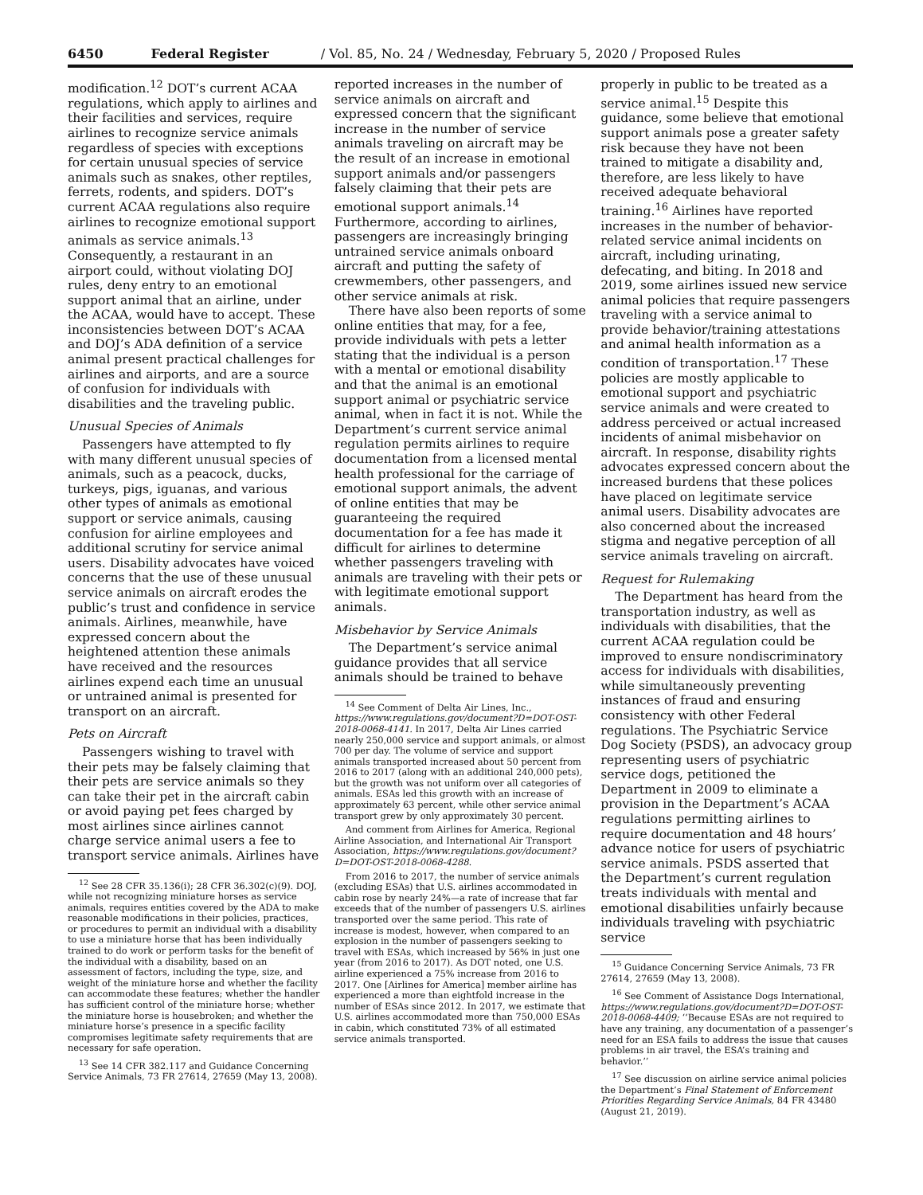6450 Federal Register / Vol. 85, No. 24 / Wednesday, February 5, 2020 / Proposed Rules
modification.<sup>12</sup> DOT’s current ACAA regulations, which apply to airlines and their facilities and services, require airlines to recognize service animals regardless of species with exceptions for certain unusual species of service animals such as snakes, other reptiles, ferrets, rodents, and spiders. DOT’s current ACAA regulations also require airlines to recognize emotional support animals as service animals.<sup>13</sup> Consequently, a restaurant in an airport could, without violating DOJ rules, deny entry to an emotional support animal that an airline, under the ACAA, would have to accept. These inconsistencies between DOT’s ACAA and DOJ’s ADA definition of a service animal present practical challenges for airlines and airports, and are a source of confusion for individuals with disabilities and the traveling public.
Unusual Species of Animals
Passengers have attempted to fly with many different unusual species of animals, such as a peacock, ducks, turkeys, pigs, iguanas, and various other types of animals as emotional support or service animals, causing confusion for airline employees and additional scrutiny for service animal users. Disability advocates have voiced concerns that the use of these unusual service animals on aircraft erodes the public’s trust and confidence in service animals. Airlines, meanwhile, have expressed concern about the heightened attention these animals have received and the resources airlines expend each time an unusual or untrained animal is presented for transport on an aircraft.
Pets on Aircraft
Passengers wishing to travel with their pets may be falsely claiming that their pets are service animals so they can take their pet in the aircraft cabin or avoid paying pet fees charged by most airlines since airlines cannot charge service animal users a fee to transport service animals. Airlines have
<sup>12</sup> See 28 CFR 35.136(i); 28 CFR 36.302(c)(9). DOJ, while not recognizing miniature horses as service animals, requires entities covered by the ADA to make reasonable modifications in their policies, practices, or procedures to permit an individual with a disability to use a miniature horse that has been individually trained to do work or perform tasks for the benefit of the individual with a disability, based on an assessment of factors, including the type, size, and weight of the miniature horse and whether the facility can accommodate these features; whether the handler has sufficient control of the miniature horse; whether the miniature horse is housebroken; and whether the miniature horse’s presence in a specific facility compromises legitimate safety requirements that are necessary for safe operation.
<sup>13</sup> See 14 CFR 382.117 and Guidance Concerning Service Animals, 73 FR 27614, 27659 (May 13, 2008).
reported increases in the number of service animals on aircraft and expressed concern that the significant increase in the number of service animals traveling on aircraft may be the result of an increase in emotional support animals and/or passengers falsely claiming that their pets are emotional support animals.<sup>14</sup> Furthermore, according to airlines, passengers are increasingly bringing untrained service animals onboard aircraft and putting the safety of crewmembers, other passengers, and other service animals at risk.
There have also been reports of some online entities that may, for a fee, provide individuals with pets a letter stating that the individual is a person with a mental or emotional disability and that the animal is an emotional support animal or psychiatric service animal, when in fact it is not. While the Department’s current service animal regulation permits airlines to require documentation from a licensed mental health professional for the carriage of emotional support animals, the advent of online entities that may be guaranteeing the required documentation for a fee has made it difficult for airlines to determine whether passengers traveling with animals are traveling with their pets or with legitimate emotional support animals.
Misbehavior by Service Animals
The Department’s service animal guidance provides that all service animals should be trained to behave
<sup>14</sup> See Comment of Delta Air Lines, Inc., https://www.regulations.gov/document?D=DOT-OST-2018-0068-4141. In 2017, Delta Air Lines carried nearly 250,000 service and support animals, or almost 700 per day. The volume of service and support animals transported increased about 50 percent from 2016 to 2017 (along with an additional 240,000 pets), but the growth was not uniform over all categories of animals. ESAs led this growth with an increase of approximately 63 percent, while other service animal transport grew by only approximately 30 percent.
And comment from Airlines for America, Regional Airline Association, and International Air Transport Association, https://www.regulations.gov/document?D=DOT-OST-2018-0068-4288.
From 2016 to 2017, the number of service animals (excluding ESAs) that U.S. airlines accommodated in cabin rose by nearly 24%—a rate of increase that far exceeds that of the number of passengers U.S. airlines transported over the same period. This rate of increase is modest, however, when compared to an explosion in the number of passengers seeking to travel with ESAs, which increased by 56% in just one year (from 2016 to 2017). As DOT noted, one U.S. airline experienced a 75% increase from 2016 to 2017. One [Airlines for America] member airline has experienced a more than eightfold increase in the number of ESAs since 2012. In 2017, we estimate that U.S. airlines accommodated more than 750,000 ESAs in cabin, which constituted 73% of all estimated service animals transported.
properly in public to be treated as a service animal.<sup>15</sup> Despite this guidance, some believe that emotional support animals pose a greater safety risk because they have not been trained to mitigate a disability and, therefore, are less likely to have received adequate behavioral training.<sup>16</sup> Airlines have reported increases in the number of behavior-related service animal incidents on aircraft, including urinating, defecating, and biting. In 2018 and 2019, some airlines issued new service animal policies that require passengers traveling with a service animal to provide behavior/training attestations and animal health information as a condition of transportation.<sup>17</sup> These policies are mostly applicable to emotional support and psychiatric service animals and were created to address perceived or actual increased incidents of animal misbehavior on aircraft. In response, disability rights advocates expressed concern about the increased burdens that these polices have placed on legitimate service animal users. Disability advocates are also concerned about the increased stigma and negative perception of all service animals traveling on aircraft.
Request for Rulemaking
The Department has heard from the transportation industry, as well as individuals with disabilities, that the current ACAA regulation could be improved to ensure nondiscriminatory access for individuals with disabilities, while simultaneously preventing instances of fraud and ensuring consistency with other Federal regulations. The Psychiatric Service Dog Society (PSDS), an advocacy group representing users of psychiatric service dogs, petitioned the Department in 2009 to eliminate a provision in the Department’s ACAA regulations permitting airlines to require documentation and 48 hours’ advance notice for users of psychiatric service animals. PSDS asserted that the Department’s current regulation treats individuals with mental and emotional disabilities unfairly because individuals traveling with psychiatric service
<sup>15</sup> Guidance Concerning Service Animals, 73 FR 27614, 27659 (May 13, 2008).
<sup>16</sup> See Comment of Assistance Dogs International, https://www.regulations.gov/document?D=DOT-OST-2018-0068-4409; ‘‘Because ESAs are not required to have any training, any documentation of a passenger’s need for an ESA fails to address the issue that causes problems in air travel, the ESA’s training and behavior.’’
<sup>17</sup> See discussion on airline service animal policies the Department’s Final Statement of Enforcement Priorities Regarding Service Animals, 84 FR 43480 (August 21, 2019).